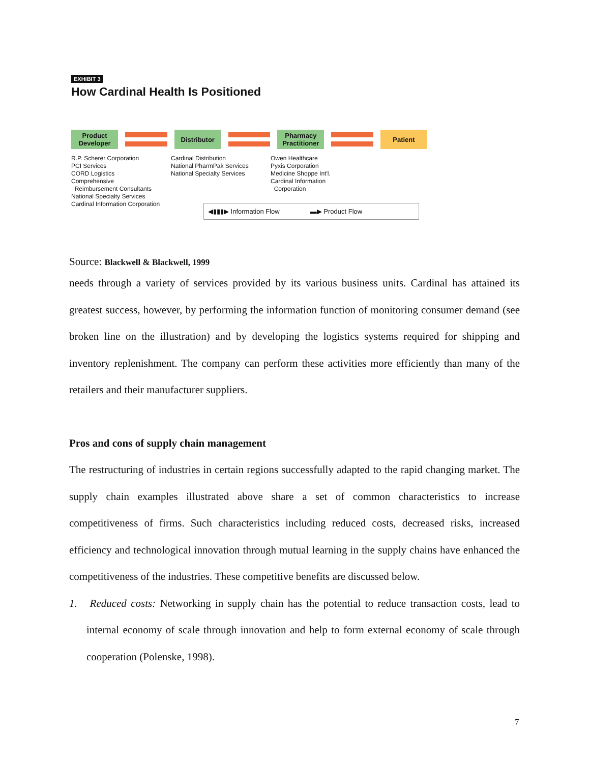EXHIBIT 3
How Cardinal Health Is Positioned
Product
Developer
Distributor
Pharmacy
Practitioner
Patient
R.P. Scherer Corporation
PCI Services
CORD Logistics
Comprehensive
Reimbursement Consultants
National Specialty Services
Cardinal Information Corporation
Cardinal Distribution
National PharmPak Services
National Specialty Services
Owen Healthcare
Pyxis Corporation
Medicine Shoppe Int'l.
Cardinal Information
Corporation
◀▮▮▮▶ Information Flow ▬▶ Product Flow
Source: Blackwell & Blackwell, 1999
needs through a variety of services provided by its various business units. Cardinal has attained its greatest success, however, by performing the information function of monitoring consumer demand (see broken line on the illustration) and by developing the logistics systems required for shipping and inventory replenishment. The company can perform these activities more efficiently than many of the retailers and their manufacturer suppliers.
Pros and cons of supply chain management
The restructuring of industries in certain regions successfully adapted to the rapid changing market. The supply chain examples illustrated above share a set of common characteristics to increase competitiveness of firms. Such characteristics including reduced costs, decreased risks, increased efficiency and technological innovation through mutual learning in the supply chains have enhanced the competitiveness of the industries. These competitive benefits are discussed below.
1. Reduced costs: Networking in supply chain has the potential to reduce transaction costs, lead to internal economy of scale through innovation and help to form external economy of scale through cooperation (Polenske, 1998).
7